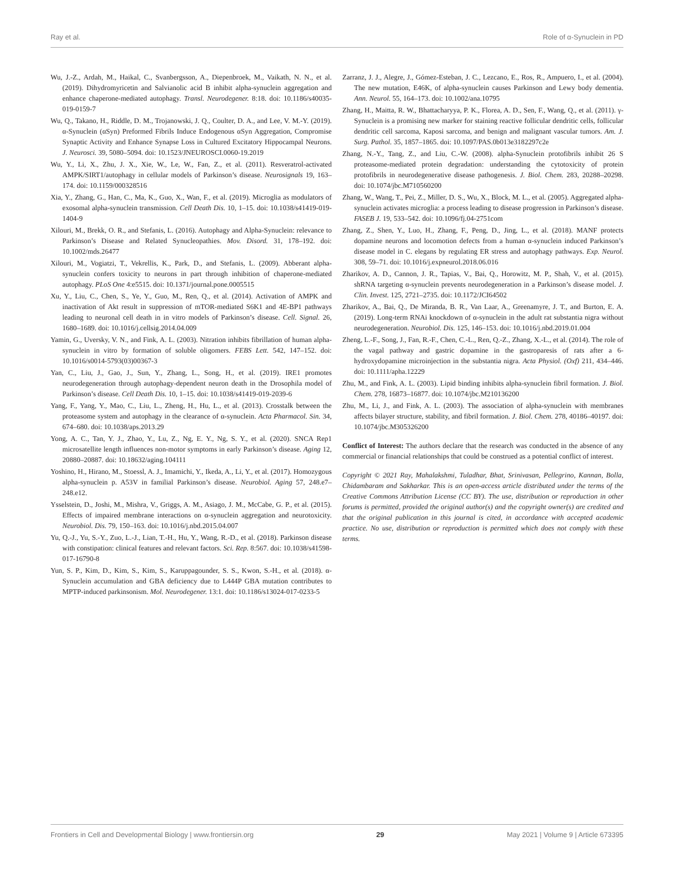Ray et al. Role of α-Synuclein in PD
Wu, J.-Z., Ardah, M., Haikal, C., Svanbergsson, A., Diepenbroek, M., Vaikath, N. N., et al. (2019). Dihydromyricetin and Salvianolic acid B inhibit alpha-synuclein aggregation and enhance chaperone-mediated autophagy. Transl. Neurodegener. 8:18. doi: 10.1186/s40035-019-0159-7
Wu, Q., Takano, H., Riddle, D. M., Trojanowski, J. Q., Coulter, D. A., and Lee, V. M.-Y. (2019). α-Synuclein (αSyn) Preformed Fibrils Induce Endogenous αSyn Aggregation, Compromise Synaptic Activity and Enhance Synapse Loss in Cultured Excitatory Hippocampal Neurons. J. Neurosci. 39, 5080–5094. doi: 10.1523/JNEUROSCI.0060-19.2019
Wu, Y., Li, X., Zhu, J. X., Xie, W., Le, W., Fan, Z., et al. (2011). Resveratrol-activated AMPK/SIRT1/autophagy in cellular models of Parkinson’s disease. Neurosignals 19, 163–174. doi: 10.1159/000328516
Xia, Y., Zhang, G., Han, C., Ma, K., Guo, X., Wan, F., et al. (2019). Microglia as modulators of exosomal alpha-synuclein transmission. Cell Death Dis. 10, 1–15. doi: 10.1038/s41419-019-1404-9
Xilouri, M., Brekk, O. R., and Stefanis, L. (2016). Autophagy and Alpha-Synuclein: relevance to Parkinson’s Disease and Related Synucleopathies. Mov. Disord. 31, 178–192. doi: 10.1002/mds.26477
Xilouri, M., Vogiatzi, T., Vekrellis, K., Park, D., and Stefanis, L. (2009). Abberant alpha-synuclein confers toxicity to neurons in part through inhibition of chaperone-mediated autophagy. PLoS One 4:e5515. doi: 10.1371/journal.pone.0005515
Xu, Y., Liu, C., Chen, S., Ye, Y., Guo, M., Ren, Q., et al. (2014). Activation of AMPK and inactivation of Akt result in suppression of mTOR-mediated S6K1 and 4E-BP1 pathways leading to neuronal cell death in in vitro models of Parkinson’s disease. Cell. Signal. 26, 1680–1689. doi: 10.1016/j.cellsig.2014.04.009
Yamin, G., Uversky, V. N., and Fink, A. L. (2003). Nitration inhibits fibrillation of human alpha-synuclein in vitro by formation of soluble oligomers. FEBS Lett. 542, 147–152. doi: 10.1016/s0014-5793(03)00367-3
Yan, C., Liu, J., Gao, J., Sun, Y., Zhang, L., Song, H., et al. (2019). IRE1 promotes neurodegeneration through autophagy-dependent neuron death in the Drosophila model of Parkinson’s disease. Cell Death Dis. 10, 1–15. doi: 10.1038/s41419-019-2039-6
Yang, F., Yang, Y., Mao, C., Liu, L., Zheng, H., Hu, L., et al. (2013). Crosstalk between the proteasome system and autophagy in the clearance of α-synuclein. Acta Pharmacol. Sin. 34, 674–680. doi: 10.1038/aps.2013.29
Yong, A. C., Tan, Y. J., Zhao, Y., Lu, Z., Ng, E. Y., Ng, S. Y., et al. (2020). SNCA Rep1 microsatellite length influences non-motor symptoms in early Parkinson’s disease. Aging 12, 20880–20887. doi: 10.18632/aging.104111
Yoshino, H., Hirano, M., Stoessl, A. J., Imamichi, Y., Ikeda, A., Li, Y., et al. (2017). Homozygous alpha-synuclein p. A53V in familial Parkinson’s disease. Neurobiol. Aging 57, 248.e7–248.e12.
Ysselstein, D., Joshi, M., Mishra, V., Griggs, A. M., Asiago, J. M., McCabe, G. P., et al. (2015). Effects of impaired membrane interactions on α-synuclein aggregation and neurotoxicity. Neurobiol. Dis. 79, 150–163. doi: 10.1016/j.nbd.2015.04.007
Yu, Q.-J., Yu, S.-Y., Zuo, L.-J., Lian, T.-H., Hu, Y., Wang, R.-D., et al. (2018). Parkinson disease with constipation: clinical features and relevant factors. Sci. Rep. 8:567. doi: 10.1038/s41598-017-16790-8
Yun, S. P., Kim, D., Kim, S., Kim, S., Karuppagounder, S. S., Kwon, S.-H., et al. (2018). α-Synuclein accumulation and GBA deficiency due to L444P GBA mutation contributes to MPTP-induced parkinsonism. Mol. Neurodegener. 13:1. doi: 10.1186/s13024-017-0233-5
Zarranz, J. J., Alegre, J., Gómez-Esteban, J. C., Lezcano, E., Ros, R., Ampuero, I., et al. (2004). The new mutation, E46K, of alpha-synuclein causes Parkinson and Lewy body dementia. Ann. Neurol. 55, 164–173. doi: 10.1002/ana.10795
Zhang, H., Maitta, R. W., Bhattacharyya, P. K., Florea, A. D., Sen, F., Wang, Q., et al. (2011). γ-Synuclein is a promising new marker for staining reactive follicular dendritic cells, follicular dendritic cell sarcoma, Kaposi sarcoma, and benign and malignant vascular tumors. Am. J. Surg. Pathol. 35, 1857–1865. doi: 10.1097/PAS.0b013e3182297c2e
Zhang, N.-Y., Tang, Z., and Liu, C.-W. (2008). alpha-Synuclein protofibrils inhibit 26 S proteasome-mediated protein degradation: understanding the cytotoxicity of protein protofibrils in neurodegenerative disease pathogenesis. J. Biol. Chem. 283, 20288–20298. doi: 10.1074/jbc.M710560200
Zhang, W., Wang, T., Pei, Z., Miller, D. S., Wu, X., Block, M. L., et al. (2005). Aggregated alpha-synuclein activates microglia: a process leading to disease progression in Parkinson’s disease. FASEB J. 19, 533–542. doi: 10.1096/fj.04-2751com
Zhang, Z., Shen, Y., Luo, H., Zhang, F., Peng, D., Jing, L., et al. (2018). MANF protects dopamine neurons and locomotion defects from a human α-synuclein induced Parkinson’s disease model in C. elegans by regulating ER stress and autophagy pathways. Exp. Neurol. 308, 59–71. doi: 10.1016/j.expneurol.2018.06.016
Zharikov, A. D., Cannon, J. R., Tapias, V., Bai, Q., Horowitz, M. P., Shah, V., et al. (2015). shRNA targeting α-synuclein prevents neurodegeneration in a Parkinson’s disease model. J. Clin. Invest. 125, 2721–2735. doi: 10.1172/JCI64502
Zharikov, A., Bai, Q., De Miranda, B. R., Van Laar, A., Greenamyre, J. T., and Burton, E. A. (2019). Long-term RNAi knockdown of α-synuclein in the adult rat substantia nigra without neurodegeneration. Neurobiol. Dis. 125, 146–153. doi: 10.1016/j.nbd.2019.01.004
Zheng, L.-F., Song, J., Fan, R.-F., Chen, C.-L., Ren, Q.-Z., Zhang, X.-L., et al. (2014). The role of the vagal pathway and gastric dopamine in the gastroparesis of rats after a 6-hydroxydopamine microinjection in the substantia nigra. Acta Physiol. (Oxf) 211, 434–446. doi: 10.1111/apha.12229
Zhu, M., and Fink, A. L. (2003). Lipid binding inhibits alpha-synuclein fibril formation. J. Biol. Chem. 278, 16873–16877. doi: 10.1074/jbc.M210136200
Zhu, M., Li, J., and Fink, A. L. (2003). The association of alpha-synuclein with membranes affects bilayer structure, stability, and fibril formation. J. Biol. Chem. 278, 40186–40197. doi: 10.1074/jbc.M305326200
Conflict of Interest: The authors declare that the research was conducted in the absence of any commercial or financial relationships that could be construed as a potential conflict of interest.
Copyright © 2021 Ray, Mahalakshmi, Tuladhar, Bhat, Srinivasan, Pellegrino, Kannan, Bolla, Chidambaram and Sakharkar. This is an open-access article distributed under the terms of the Creative Commons Attribution License (CC BY). The use, distribution or reproduction in other forums is permitted, provided the original author(s) and the copyright owner(s) are credited and that the original publication in this journal is cited, in accordance with accepted academic practice. No use, distribution or reproduction is permitted which does not comply with these terms.
Frontiers in Cell and Developmental Biology | www.frontiersin.org 29 May 2021 | Volume 9 | Article 673395